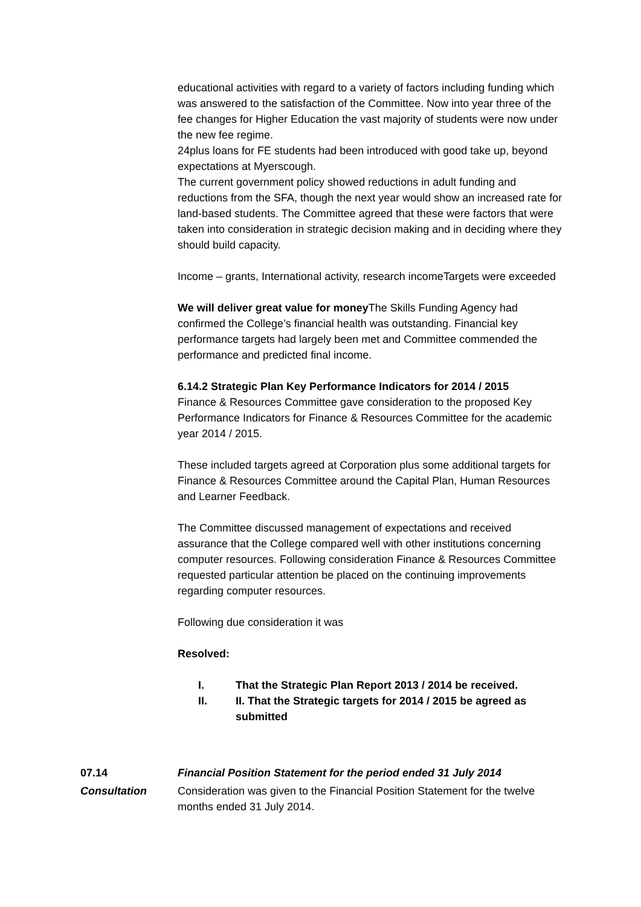educational activities with regard to a variety of factors including funding which was answered to the satisfaction of the Committee. Now into year three of the fee changes for Higher Education the vast majority of students were now under the new fee regime.
24plus loans for FE students had been introduced with good take up, beyond expectations at Myerscough.
The current government policy showed reductions in adult funding and reductions from the SFA, though the next year would show an increased rate for land-based students. The Committee agreed that these were factors that were taken into consideration in strategic decision making and in deciding where they should build capacity.
Income – grants, International activity, research incomeTargets were exceeded
We will deliver great value for money The Skills Funding Agency had confirmed the College’s financial health was outstanding. Financial key performance targets had largely been met and Committee commended the performance and predicted final income.
6.14.2 Strategic Plan Key Performance Indicators for 2014 / 2015
Finance & Resources Committee gave consideration to the proposed Key Performance Indicators for Finance & Resources Committee for the academic year 2014 / 2015.
These included targets agreed at Corporation plus some additional targets for Finance & Resources Committee around the Capital Plan, Human Resources and Learner Feedback.
The Committee discussed management of expectations and received assurance that the College compared well with other institutions concerning computer resources. Following consideration Finance & Resources Committee requested particular attention be placed on the continuing improvements regarding computer resources.
Following due consideration it was
Resolved:
I. That the Strategic Plan Report 2013 / 2014 be received.
II. II. That the Strategic targets for 2014 / 2015 be agreed as submitted
07.14 Financial Position Statement for the period ended 31 July 2014
Consultation Consideration was given to the Financial Position Statement for the twelve months ended 31 July 2014.